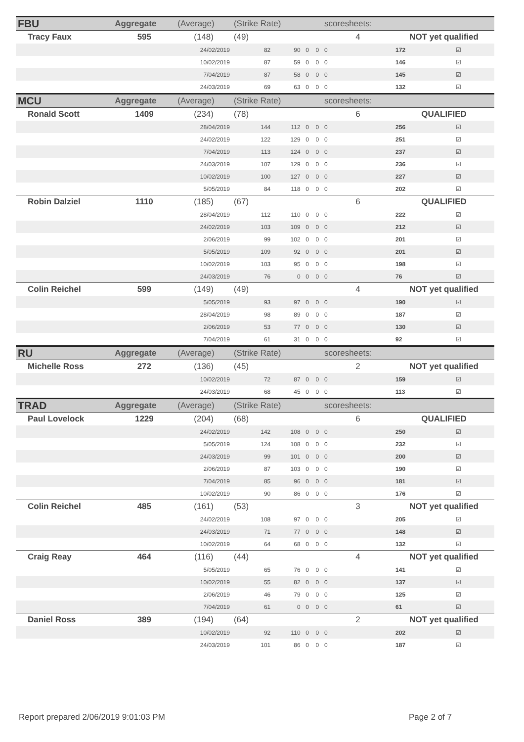| FBU | Aggregate | (Average) | (Strike Rate) | | | | scoresheets: | | | |
| --- | --- | --- | --- | --- | --- | --- | --- | --- | --- | --- |
| Tracy Faux | 595 | (148) | (49) | | | | 4 | | NOT yet qualified | |
| | | 24/02/2019 | 82 | 90 | 0 | 0 | 0 | | 172 | ☑ |
| | | 10/02/2019 | 87 | 59 | 0 | 0 | 0 | | 146 | ☑ |
| | | 7/04/2019 | 87 | 58 | 0 | 0 | 0 | | 145 | ☑ |
| | | 24/03/2019 | 69 | 63 | 0 | 0 | 0 | | 132 | ☑ |
| MCU | Aggregate | (Average) | (Strike Rate) | | | | scoresheets: | | | |
| Ronald Scott | 1409 | (234) | (78) | | | | 6 | | QUALIFIED | |
| | | 28/04/2019 | 144 | 112 | 0 | 0 | 0 | | 256 | ☑ |
| | | 24/02/2019 | 122 | 129 | 0 | 0 | 0 | | 251 | ☑ |
| | | 7/04/2019 | 113 | 124 | 0 | 0 | 0 | | 237 | ☑ |
| | | 24/03/2019 | 107 | 129 | 0 | 0 | 0 | | 236 | ☑ |
| | | 10/02/2019 | 100 | 127 | 0 | 0 | 0 | | 227 | ☑ |
| | | 5/05/2019 | 84 | 118 | 0 | 0 | 0 | | 202 | ☑ |
| Robin Dalziel | 1110 | (185) | (67) | | | | 6 | | QUALIFIED | |
| | | 28/04/2019 | 112 | 110 | 0 | 0 | 0 | | 222 | ☑ |
| | | 24/02/2019 | 103 | 109 | 0 | 0 | 0 | | 212 | ☑ |
| | | 2/06/2019 | 99 | 102 | 0 | 0 | 0 | | 201 | ☑ |
| | | 5/05/2019 | 109 | 92 | 0 | 0 | 0 | | 201 | ☑ |
| | | 10/02/2019 | 103 | 95 | 0 | 0 | 0 | | 198 | ☑ |
| | | 24/03/2019 | 76 | 0 | 0 | 0 | 0 | | 76 | ☑ |
| Colin Reichel | 599 | (149) | (49) | | | | 4 | | NOT yet qualified | |
| | | 5/05/2019 | 93 | 97 | 0 | 0 | 0 | | 190 | ☑ |
| | | 28/04/2019 | 98 | 89 | 0 | 0 | 0 | | 187 | ☑ |
| | | 2/06/2019 | 53 | 77 | 0 | 0 | 0 | | 130 | ☑ |
| | | 7/04/2019 | 61 | 31 | 0 | 0 | 0 | | 92 | ☑ |
| RU | Aggregate | (Average) | (Strike Rate) | | | | scoresheets: | | | |
| Michelle Ross | 272 | (136) | (45) | | | | 2 | | NOT yet qualified | |
| | | 10/02/2019 | 72 | 87 | 0 | 0 | 0 | | 159 | ☑ |
| | | 24/03/2019 | 68 | 45 | 0 | 0 | 0 | | 113 | ☑ |
| TRAD | Aggregate | (Average) | (Strike Rate) | | | | scoresheets: | | | |
| Paul Lovelock | 1229 | (204) | (68) | | | | 6 | | QUALIFIED | |
| | | 24/02/2019 | 142 | 108 | 0 | 0 | 0 | | 250 | ☑ |
| | | 5/05/2019 | 124 | 108 | 0 | 0 | 0 | | 232 | ☑ |
| | | 24/03/2019 | 99 | 101 | 0 | 0 | 0 | | 200 | ☑ |
| | | 2/06/2019 | 87 | 103 | 0 | 0 | 0 | | 190 | ☑ |
| | | 7/04/2019 | 85 | 96 | 0 | 0 | 0 | | 181 | ☑ |
| | | 10/02/2019 | 90 | 86 | 0 | 0 | 0 | | 176 | ☑ |
| Colin Reichel | 485 | (161) | (53) | | | | 3 | | NOT yet qualified | |
| | | 24/02/2019 | 108 | 97 | 0 | 0 | 0 | | 205 | ☑ |
| | | 24/03/2019 | 71 | 77 | 0 | 0 | 0 | | 148 | ☑ |
| | | 10/02/2019 | 64 | 68 | 0 | 0 | 0 | | 132 | ☑ |
| Craig Reay | 464 | (116) | (44) | | | | 4 | | NOT yet qualified | |
| | | 5/05/2019 | 65 | 76 | 0 | 0 | 0 | | 141 | ☑ |
| | | 10/02/2019 | 55 | 82 | 0 | 0 | 0 | | 137 | ☑ |
| | | 2/06/2019 | 46 | 79 | 0 | 0 | 0 | | 125 | ☑ |
| | | 7/04/2019 | 61 | 0 | 0 | 0 | 0 | | 61 | ☑ |
| Daniel Ross | 389 | (194) | (64) | | | | 2 | | NOT yet qualified | |
| | | 10/02/2019 | 92 | 110 | 0 | 0 | 0 | | 202 | ☑ |
| | | 24/03/2019 | 101 | 86 | 0 | 0 | 0 | | 187 | ☑ |
Report prepared 2/06/2019 9:01:03 PM Page 2 of 7